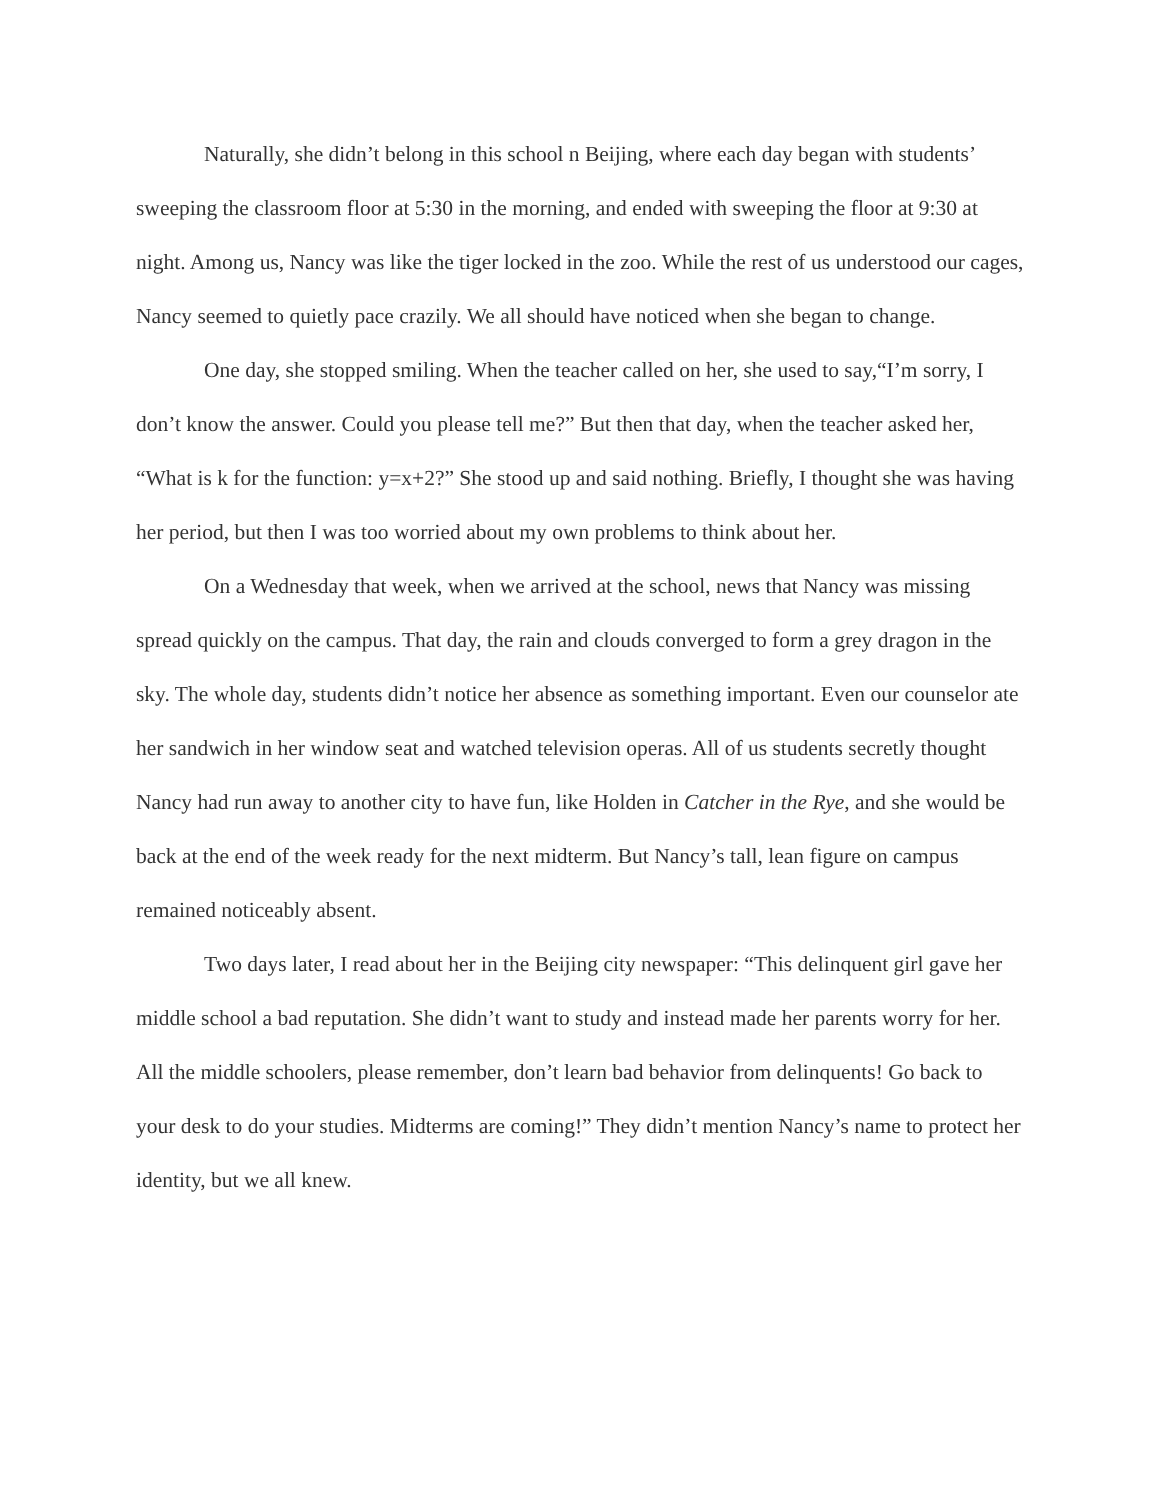Naturally, she didn’t belong in this school n Beijing, where each day began with students’ sweeping the classroom floor at 5:30 in the morning, and ended with sweeping the floor at 9:30 at night. Among us, Nancy was like the tiger locked in the zoo. While the rest of us understood our cages, Nancy seemed to quietly pace crazily. We all should have noticed when she began to change.
One day, she stopped smiling. When the teacher called on her, she used to say,“I’m sorry, I don’t know the answer. Could you please tell me?” But then that day, when the teacher asked her, “What is k for the function: y=x+2?” She stood up and said nothing. Briefly, I thought she was having her period, but then I was too worried about my own problems to think about her.
On a Wednesday that week, when we arrived at the school, news that Nancy was missing spread quickly on the campus. That day, the rain and clouds converged to form a grey dragon in the sky. The whole day, students didn’t notice her absence as something important. Even our counselor ate her sandwich in her window seat and watched television operas. All of us students secretly thought Nancy had run away to another city to have fun, like Holden in Catcher in the Rye, and she would be back at the end of the week ready for the next midterm. But Nancy’s tall, lean figure on campus remained noticeably absent.
Two days later, I read about her in the Beijing city newspaper: “This delinquent girl gave her middle school a bad reputation. She didn’t want to study and instead made her parents worry for her. All the middle schoolers, please remember, don’t learn bad behavior from delinquents! Go back to your desk to do your studies. Midterms are coming!” They didn’t mention Nancy’s name to protect her identity, but we all knew.